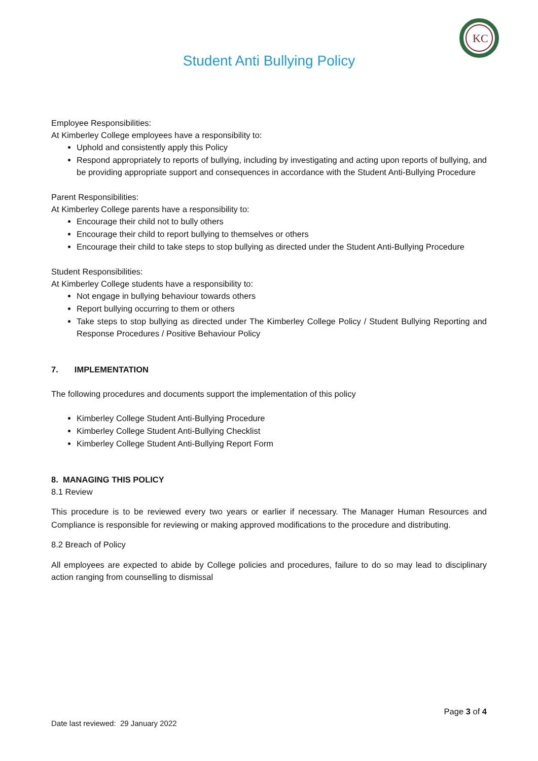Student Anti Bullying Policy
KC
Employee Responsibilities:
At Kimberley College employees have a responsibility to:
Uphold and consistently apply this Policy
Respond appropriately to reports of bullying, including by investigating and acting upon reports of bullying, and be providing appropriate support and consequences in accordance with the Student Anti-Bullying Procedure
Parent Responsibilities:
At Kimberley College parents have a responsibility to:
Encourage their child not to bully others
Encourage their child to report bullying to themselves or others
Encourage their child to take steps to stop bullying as directed under the Student Anti-Bullying Procedure
Student Responsibilities:
At Kimberley College students have a responsibility to:
Not engage in bullying behaviour towards others
Report bullying occurring to them or others
Take steps to stop bullying as directed under The Kimberley College Policy / Student Bullying Reporting and Response Procedures / Positive Behaviour Policy
7. IMPLEMENTATION
The following procedures and documents support the implementation of this policy
Kimberley College Student Anti-Bullying Procedure
Kimberley College Student Anti-Bullying Checklist
Kimberley College Student Anti-Bullying Report Form
8. MANAGING THIS POLICY
8.1 Review
This procedure is to be reviewed every two years or earlier if necessary. The Manager Human Resources and Compliance is responsible for reviewing or making approved modifications to the procedure and distributing.
8.2 Breach of Policy
All employees are expected to abide by College policies and procedures, failure to do so may lead to disciplinary action ranging from counselling to dismissal
Page 3 of 4
Date last reviewed: 29 January 2022